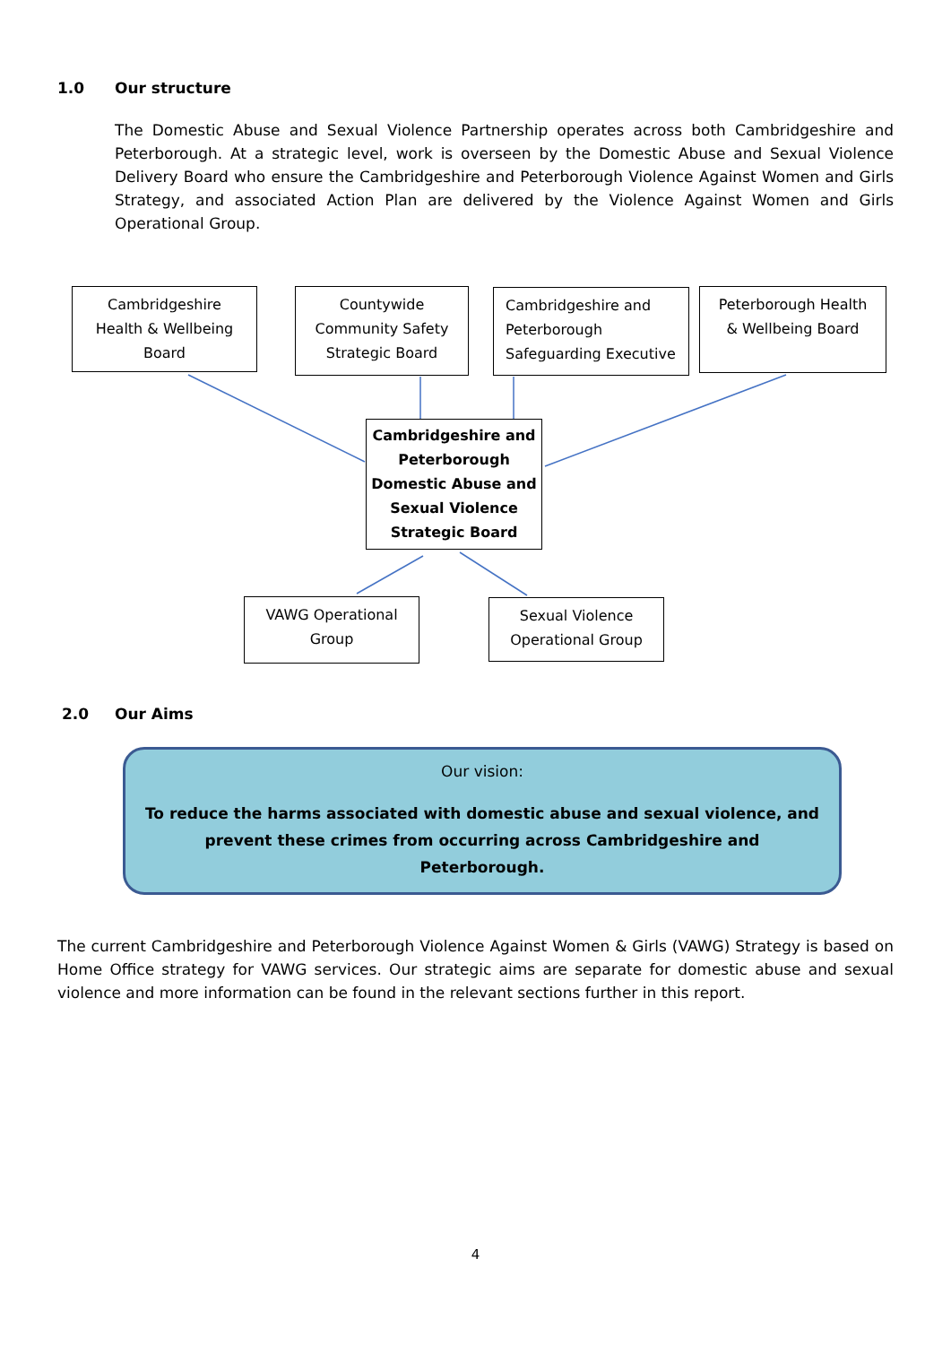1.0 Our structure
The Domestic Abuse and Sexual Violence Partnership operates across both Cambridgeshire and Peterborough. At a strategic level, work is overseen by the Domestic Abuse and Sexual Violence Delivery Board who ensure the Cambridgeshire and Peterborough Violence Against Women and Girls Strategy, and associated Action Plan are delivered by the Violence Against Women and Girls Operational Group.
Cambridgeshire
Health & Wellbeing
Board
Countywide
Community Safety
Strategic Board
Cambridgeshire and
Peterborough
Safeguarding Executive
Peterborough Health
& Wellbeing Board
Cambridgeshire and
Peterborough
Domestic Abuse and
Sexual Violence
Strategic Board
VAWG Operational
Group
Sexual Violence
Operational Group
2.0 Our Aims
Our vision:
To reduce the harms associated with domestic abuse and sexual violence, and
prevent these crimes from occurring across Cambridgeshire and
Peterborough.
The current Cambridgeshire and Peterborough Violence Against Women & Girls (VAWG) Strategy is based on Home Office strategy for VAWG services. Our strategic aims are separate for domestic abuse and sexual violence and more information can be found in the relevant sections further in this report.
4